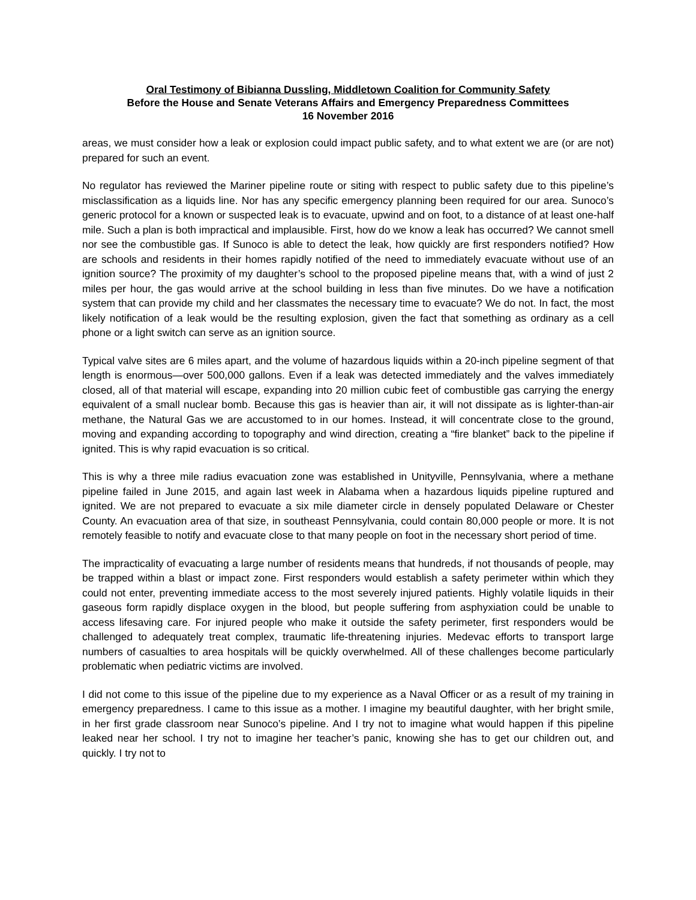Oral Testimony of Bibianna Dussling, Middletown Coalition for Community Safety
Before the House and Senate Veterans Affairs and Emergency Preparedness Committees
16 November 2016
areas, we must consider how a leak or explosion could impact public safety, and to what extent we are (or are not) prepared for such an event.
No regulator has reviewed the Mariner pipeline route or siting with respect to public safety due to this pipeline’s misclassification as a liquids line. Nor has any specific emergency planning been required for our area. Sunoco’s generic protocol for a known or suspected leak is to evacuate, upwind and on foot, to a distance of at least one-half mile. Such a plan is both impractical and implausible. First, how do we know a leak has occurred? We cannot smell nor see the combustible gas. If Sunoco is able to detect the leak, how quickly are first responders notified? How are schools and residents in their homes rapidly notified of the need to immediately evacuate without use of an ignition source? The proximity of my daughter’s school to the proposed pipeline means that, with a wind of just 2 miles per hour, the gas would arrive at the school building in less than five minutes. Do we have a notification system that can provide my child and her classmates the necessary time to evacuate? We do not. In fact, the most likely notification of a leak would be the resulting explosion, given the fact that something as ordinary as a cell phone or a light switch can serve as an ignition source.
Typical valve sites are 6 miles apart, and the volume of hazardous liquids within a 20-inch pipeline segment of that length is enormous—over 500,000 gallons. Even if a leak was detected immediately and the valves immediately closed, all of that material will escape, expanding into 20 million cubic feet of combustible gas carrying the energy equivalent of a small nuclear bomb. Because this gas is heavier than air, it will not dissipate as is lighter-than-air methane, the Natural Gas we are accustomed to in our homes. Instead, it will concentrate close to the ground, moving and expanding according to topography and wind direction, creating a “fire blanket” back to the pipeline if ignited. This is why rapid evacuation is so critical.
This is why a three mile radius evacuation zone was established in Unityville, Pennsylvania, where a methane pipeline failed in June 2015, and again last week in Alabama when a hazardous liquids pipeline ruptured and ignited. We are not prepared to evacuate a six mile diameter circle in densely populated Delaware or Chester County. An evacuation area of that size, in southeast Pennsylvania, could contain 80,000 people or more. It is not remotely feasible to notify and evacuate close to that many people on foot in the necessary short period of time.
The impracticality of evacuating a large number of residents means that hundreds, if not thousands of people, may be trapped within a blast or impact zone. First responders would establish a safety perimeter within which they could not enter, preventing immediate access to the most severely injured patients. Highly volatile liquids in their gaseous form rapidly displace oxygen in the blood, but people suffering from asphyxiation could be unable to access lifesaving care. For injured people who make it outside the safety perimeter, first responders would be challenged to adequately treat complex, traumatic life-threatening injuries. Medevac efforts to transport large numbers of casualties to area hospitals will be quickly overwhelmed. All of these challenges become particularly problematic when pediatric victims are involved.
I did not come to this issue of the pipeline due to my experience as a Naval Officer or as a result of my training in emergency preparedness. I came to this issue as a mother. I imagine my beautiful daughter, with her bright smile, in her first grade classroom near Sunoco’s pipeline. And I try not to imagine what would happen if this pipeline leaked near her school. I try not to imagine her teacher’s panic, knowing she has to get our children out, and quickly. I try not to